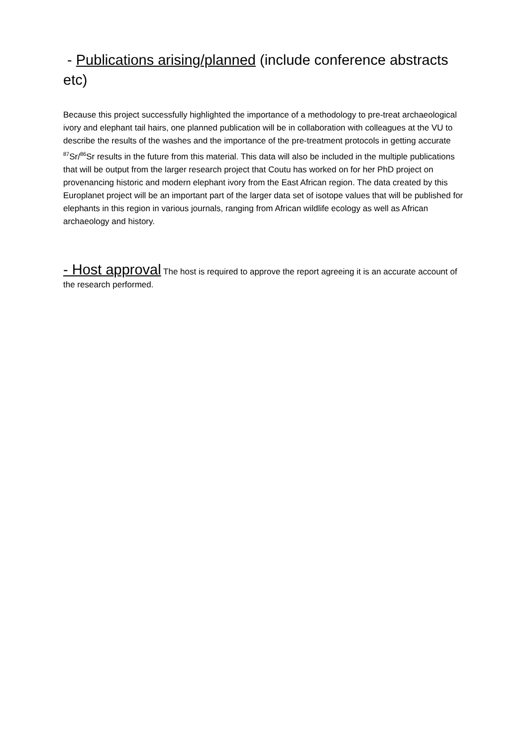- Publications arising/planned (include conference abstracts etc)
Because this project successfully highlighted the importance of a methodology to pre-treat archaeological ivory and elephant tail hairs, one planned publication will be in collaboration with colleagues at the VU to describe the results of the washes and the importance of the pre-treatment protocols in getting accurate <sup>87</sup>Sr/<sup>86</sup>Sr results in the future from this material. This data will also be included in the multiple publications that will be output from the larger research project that Coutu has worked on for her PhD project on provenancing historic and modern elephant ivory from the East African region. The data created by this Europlanet project will be an important part of the larger data set of isotope values that will be published for elephants in this region in various journals, ranging from African wildlife ecology as well as African archaeology and history.
- Host approval The host is required to approve the report agreeing it is an accurate account of the research performed.